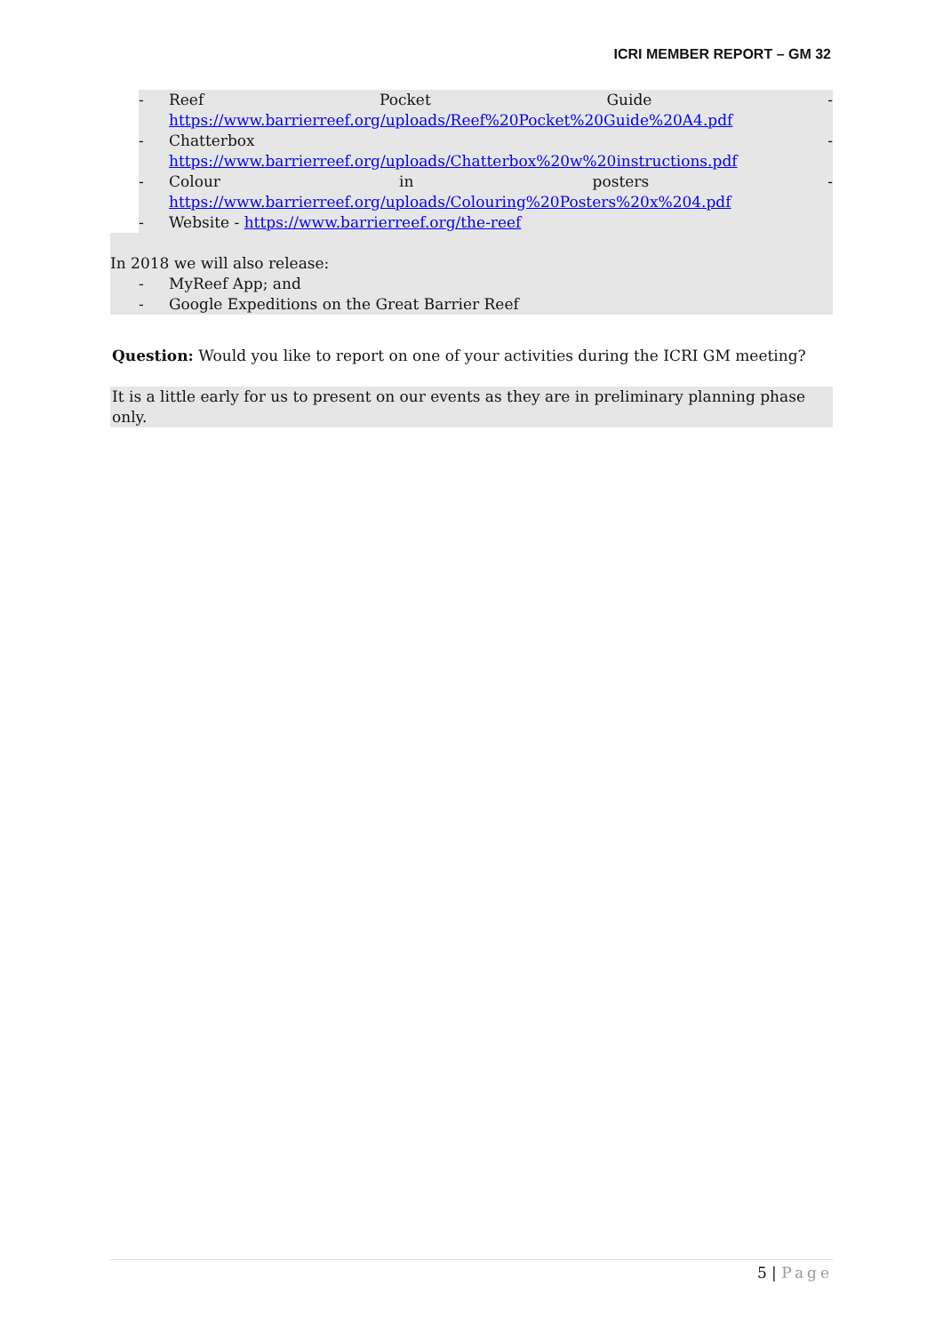ICRI MEMBER REPORT – GM 32
- Reef Pocket Guide -
https://www.barrierreef.org/uploads/Reef%20Pocket%20Guide%20A4.pdf
- Chatterbox -
https://www.barrierreef.org/uploads/Chatterbox%20w%20instructions.pdf
- Colour in posters -
https://www.barrierreef.org/uploads/Colouring%20Posters%20x%204.pdf
- Website - https://www.barrierreef.org/the-reef
In 2018 we will also release:
- MyReef App; and
- Google Expeditions on the Great Barrier Reef
Question: Would you like to report on one of your activities during the ICRI GM meeting?
It is a little early for us to present on our events as they are in preliminary planning phase only.
5 | Page